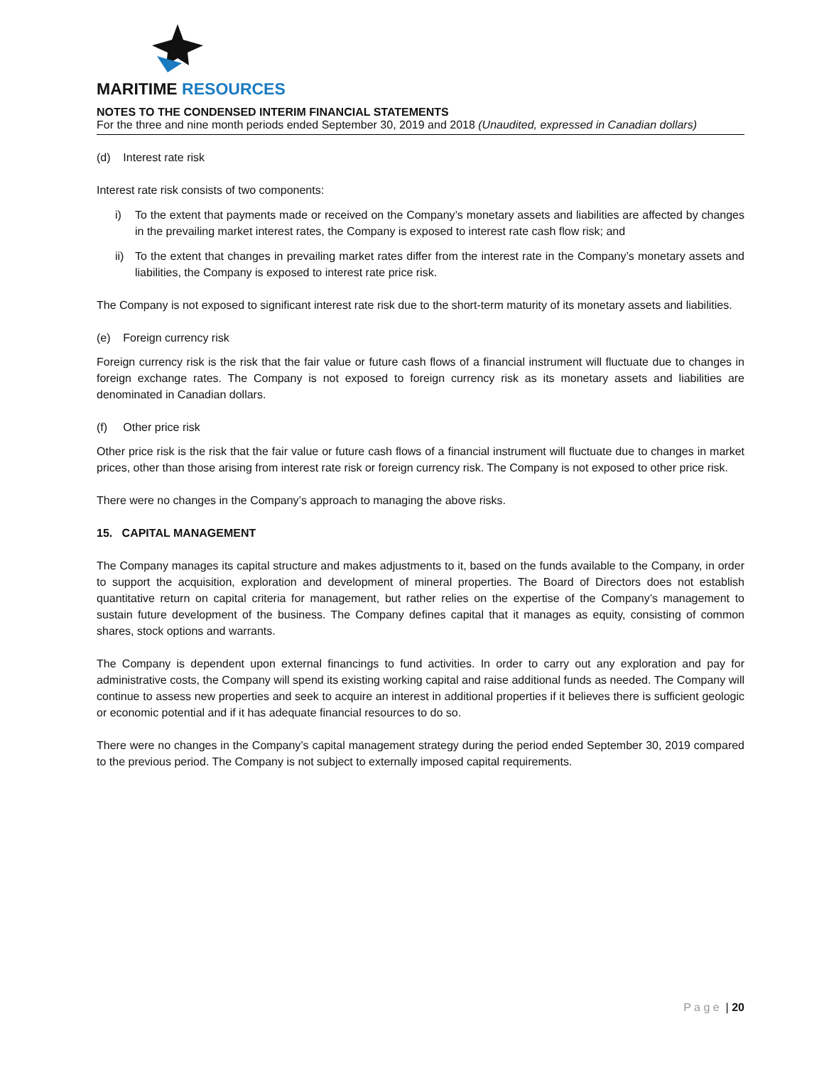MARITIME RESOURCES
NOTES TO THE CONDENSED INTERIM FINANCIAL STATEMENTS
For the three and nine month periods ended September 30, 2019 and 2018 (Unaudited, expressed in Canadian dollars)
(d) Interest rate risk
Interest rate risk consists of two components:
i) To the extent that payments made or received on the Company’s monetary assets and liabilities are affected by changes in the prevailing market interest rates, the Company is exposed to interest rate cash flow risk; and
ii) To the extent that changes in prevailing market rates differ from the interest rate in the Company’s monetary assets and liabilities, the Company is exposed to interest rate price risk.
The Company is not exposed to significant interest rate risk due to the short-term maturity of its monetary assets and liabilities.
(e) Foreign currency risk
Foreign currency risk is the risk that the fair value or future cash flows of a financial instrument will fluctuate due to changes in foreign exchange rates. The Company is not exposed to foreign currency risk as its monetary assets and liabilities are denominated in Canadian dollars.
(f) Other price risk
Other price risk is the risk that the fair value or future cash flows of a financial instrument will fluctuate due to changes in market prices, other than those arising from interest rate risk or foreign currency risk. The Company is not exposed to other price risk.
There were no changes in the Company’s approach to managing the above risks.
15. CAPITAL MANAGEMENT
The Company manages its capital structure and makes adjustments to it, based on the funds available to the Company, in order to support the acquisition, exploration and development of mineral properties. The Board of Directors does not establish quantitative return on capital criteria for management, but rather relies on the expertise of the Company’s management to sustain future development of the business. The Company defines capital that it manages as equity, consisting of common shares, stock options and warrants.
The Company is dependent upon external financings to fund activities. In order to carry out any exploration and pay for administrative costs, the Company will spend its existing working capital and raise additional funds as needed. The Company will continue to assess new properties and seek to acquire an interest in additional properties if it believes there is sufficient geologic or economic potential and if it has adequate financial resources to do so.
There were no changes in the Company’s capital management strategy during the period ended September 30, 2019 compared to the previous period. The Company is not subject to externally imposed capital requirements.
P a g e | 20